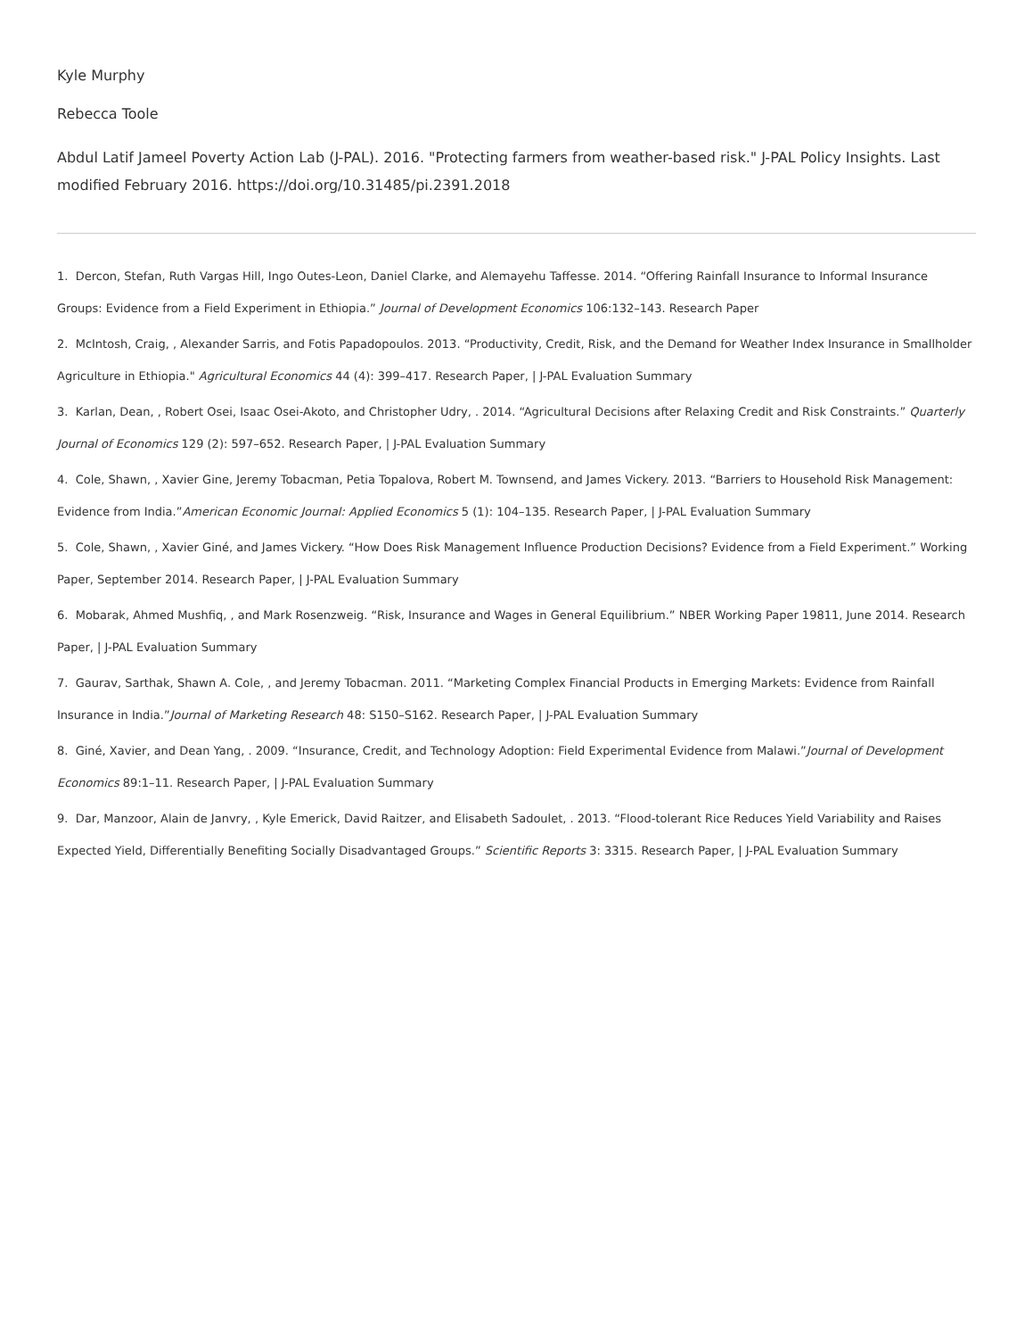Kyle Murphy
Rebecca Toole
Abdul Latif Jameel Poverty Action Lab (J-PAL). 2016. "Protecting farmers from weather-based risk." J-PAL Policy Insights. Last modified February 2016. https://doi.org/10.31485/pi.2391.2018
1. Dercon, Stefan, Ruth Vargas Hill, Ingo Outes-Leon, Daniel Clarke, and Alemayehu Taffesse. 2014. “Offering Rainfall Insurance to Informal Insurance Groups: Evidence from a Field Experiment in Ethiopia.” Journal of Development Economics 106:132–143. Research Paper
2. McIntosh, Craig, , Alexander Sarris, and Fotis Papadopoulos. 2013. “Productivity, Credit, Risk, and the Demand for Weather Index Insurance in Smallholder Agriculture in Ethiopia." Agricultural Economics 44 (4): 399–417. Research Paper, | J-PAL Evaluation Summary
3. Karlan, Dean, , Robert Osei, Isaac Osei-Akoto, and Christopher Udry, . 2014. “Agricultural Decisions after Relaxing Credit and Risk Constraints.” Quarterly Journal of Economics 129 (2): 597–652. Research Paper, | J-PAL Evaluation Summary
4. Cole, Shawn, , Xavier Gine, Jeremy Tobacman, Petia Topalova, Robert M. Townsend, and James Vickery. 2013. “Barriers to Household Risk Management: Evidence from India.”American Economic Journal: Applied Economics 5 (1): 104–135. Research Paper, | J-PAL Evaluation Summary
5. Cole, Shawn, , Xavier Giné, and James Vickery. “How Does Risk Management Influence Production Decisions? Evidence from a Field Experiment.” Working Paper, September 2014. Research Paper, | J-PAL Evaluation Summary
6. Mobarak, Ahmed Mushfiq, , and Mark Rosenzweig. “Risk, Insurance and Wages in General Equilibrium.” NBER Working Paper 19811, June 2014. Research Paper, | J-PAL Evaluation Summary
7. Gaurav, Sarthak, Shawn A. Cole, , and Jeremy Tobacman. 2011. “Marketing Complex Financial Products in Emerging Markets: Evidence from Rainfall Insurance in India.”Journal of Marketing Research 48: S150–S162. Research Paper, | J-PAL Evaluation Summary
8. Giné, Xavier, and Dean Yang, . 2009. “Insurance, Credit, and Technology Adoption: Field Experimental Evidence from Malawi.”Journal of Development Economics 89:1–11. Research Paper, | J-PAL Evaluation Summary
9. Dar, Manzoor, Alain de Janvry, , Kyle Emerick, David Raitzer, and Elisabeth Sadoulet, . 2013. “Flood-tolerant Rice Reduces Yield Variability and Raises Expected Yield, Differentially Benefiting Socially Disadvantaged Groups.” Scientific Reports 3: 3315. Research Paper, | J-PAL Evaluation Summary